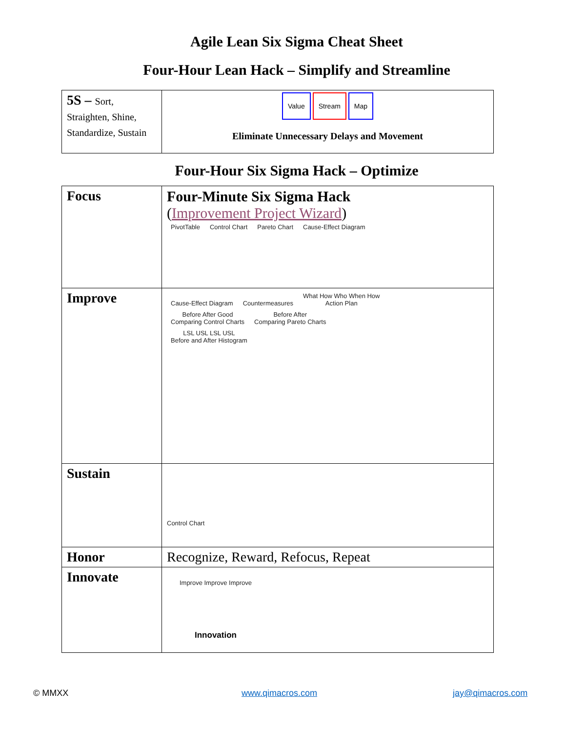Agile Lean Six Sigma Cheat Sheet
Four-Hour Lean Hack – Simplify and Streamline
| 5S – Sort, Straighten, Shine, Standardize, Sustain | Value Stream Map Eliminate Unnecessary Delays and Movement |
Four-Hour Six Sigma Hack – Optimize
| Focus | Four-Minute Six Sigma Hack ( Improvement Project Wizard ) PivotTable Control Chart Pareto Chart Cause-Effect Diagram |
| Improve | Cause-Effect Diagram Countermeasures What How Who When How Action Plan Before After Good Comparing Control Charts Before After Comparing Pareto Charts LSL USL LSL USL Before and After Histogram |
| Sustain | Control Chart |
| Honor | Recognize, Reward, Refocus, Repeat |
| Innovate | Improve Improve Improve Innovation |
© MMXX www.qimacros.com jay@qimacros.com